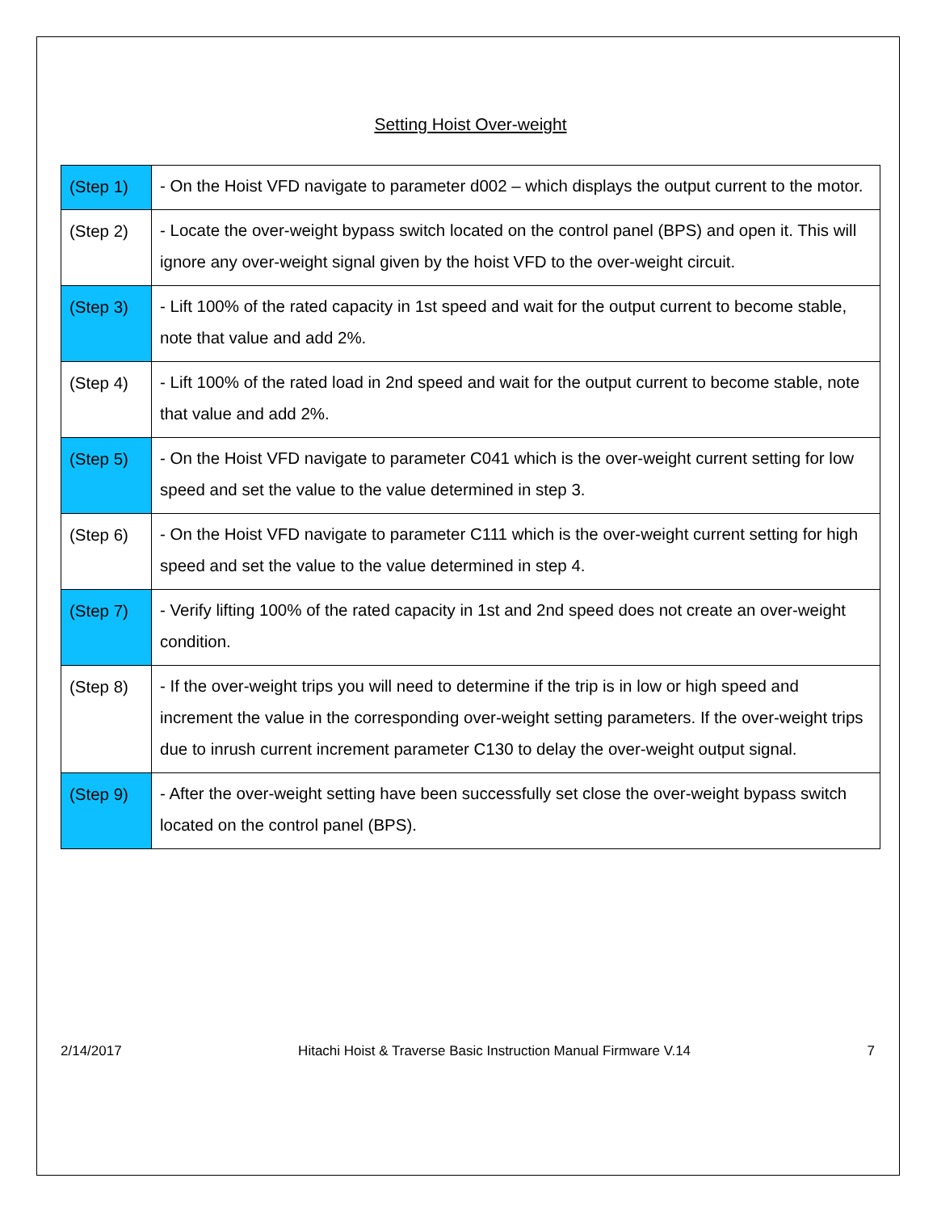Setting Hoist Over-weight
| (Step 1) | - On the Hoist VFD navigate to parameter d002 – which displays the output current to the motor. |
| (Step 2) | - Locate the over-weight bypass switch located on the control panel (BPS) and open it. This will ignore any over-weight signal given by the hoist VFD to the over-weight circuit. |
| (Step 3) | - Lift 100% of the rated capacity in 1st speed and wait for the output current to become stable, note that value and add 2%. |
| (Step 4) | - Lift 100% of the rated load in 2nd speed and wait for the output current to become stable, note that value and add 2%. |
| (Step 5) | - On the Hoist VFD navigate to parameter C041 which is the over-weight current setting for low speed and set the value to the value determined in step 3. |
| (Step 6) | - On the Hoist VFD navigate to parameter C111 which is the over-weight current setting for high speed and set the value to the value determined in step 4. |
| (Step 7) | - Verify lifting 100% of the rated capacity in 1st and 2nd speed does not create an over-weight condition. |
| (Step 8) | - If the over-weight trips you will need to determine if the trip is in low or high speed and increment the value in the corresponding over-weight setting parameters. If the over-weight trips due to inrush current increment parameter C130 to delay the over-weight output signal. |
| (Step 9) | - After the over-weight setting have been successfully set close the over-weight bypass switch located on the control panel (BPS). |
2/14/2017 Hitachi Hoist & Traverse Basic Instruction Manual Firmware V.14 7